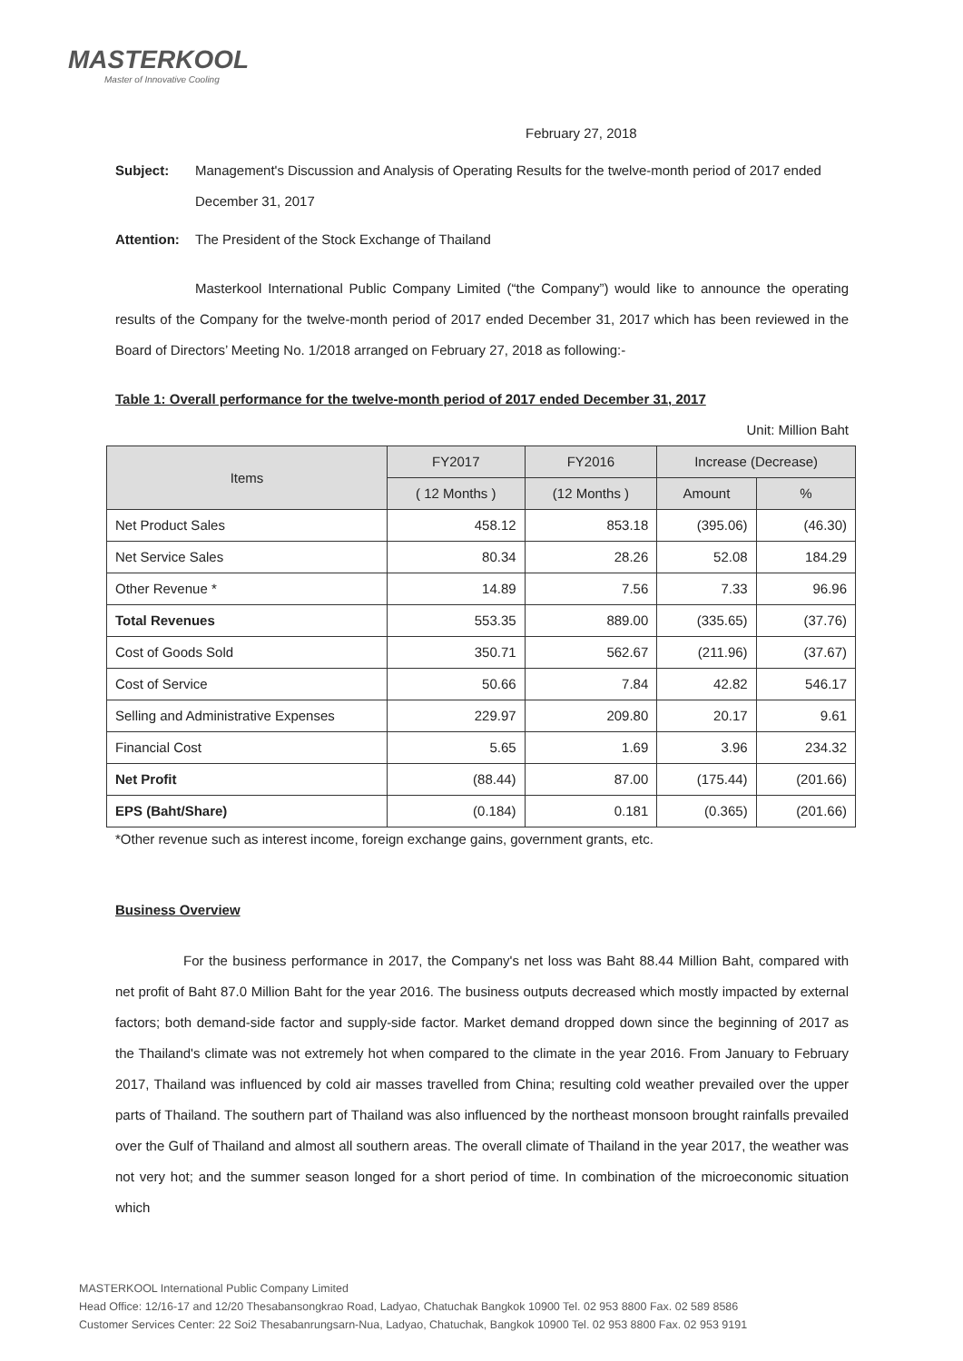MASTERKOOL
Master of Innovative Cooling
February 27, 2018
Subject: Management's Discussion and Analysis of Operating Results for the twelve-month period of 2017 ended December 31, 2017
Attention: The President of the Stock Exchange of Thailand
Masterkool International Public Company Limited (“the Company”) would like to announce the operating results of the Company for the twelve-month period of 2017 ended December 31, 2017 which has been reviewed in the Board of Directors’ Meeting No. 1/2018 arranged on February 27, 2018 as following:-
Table 1: Overall performance for the twelve-month period of 2017 ended December 31, 2017
Unit: Million Baht
| Items | FY2017 | FY2016 | Increase (Decrease) | |
| --- | --- | --- | --- | --- |
| | ( 12 Months ) | (12 Months ) | Amount | % |
| Net Product Sales | 458.12 | 853.18 | (395.06) | (46.30) |
| Net Service Sales | 80.34 | 28.26 | 52.08 | 184.29 |
| Other Revenue * | 14.89 | 7.56 | 7.33 | 96.96 |
| Total Revenues | 553.35 | 889.00 | (335.65) | (37.76) |
| Cost of Goods Sold | 350.71 | 562.67 | (211.96) | (37.67) |
| Cost of Service | 50.66 | 7.84 | 42.82 | 546.17 |
| Selling and Administrative Expenses | 229.97 | 209.80 | 20.17 | 9.61 |
| Financial Cost | 5.65 | 1.69 | 3.96 | 234.32 |
| Net Profit | (88.44) | 87.00 | (175.44) | (201.66) |
| EPS (Baht/Share) | (0.184) | 0.181 | (0.365) | (201.66) |
*Other revenue such as interest income, foreign exchange gains, government grants, etc.
Business Overview
For the business performance in 2017, the Company's net loss was Baht 88.44 Million Baht, compared with net profit of Baht 87.0 Million Baht for the year 2016. The business outputs decreased which mostly impacted by external factors; both demand-side factor and supply-side factor. Market demand dropped down since the beginning of 2017 as the Thailand's climate was not extremely hot when compared to the climate in the year 2016. From January to February 2017, Thailand was influenced by cold air masses travelled from China; resulting cold weather prevailed over the upper parts of Thailand. The southern part of Thailand was also influenced by the northeast monsoon brought rainfalls prevailed over the Gulf of Thailand and almost all southern areas. The overall climate of Thailand in the year 2017, the weather was not very hot; and the summer season longed for a short period of time. In combination of the microeconomic situation which
MASTERKOOL International Public Company Limited
Head Office: 12/16-17 and 12/20 Thesabansongkrao Road, Ladyao, Chatuchak Bangkok 10900 Tel. 02 953 8800 Fax. 02 589 8586
Customer Services Center: 22 Soi2 Thesabanrungsarn-Nua, Ladyao, Chatuchak, Bangkok 10900 Tel. 02 953 8800 Fax. 02 953 9191